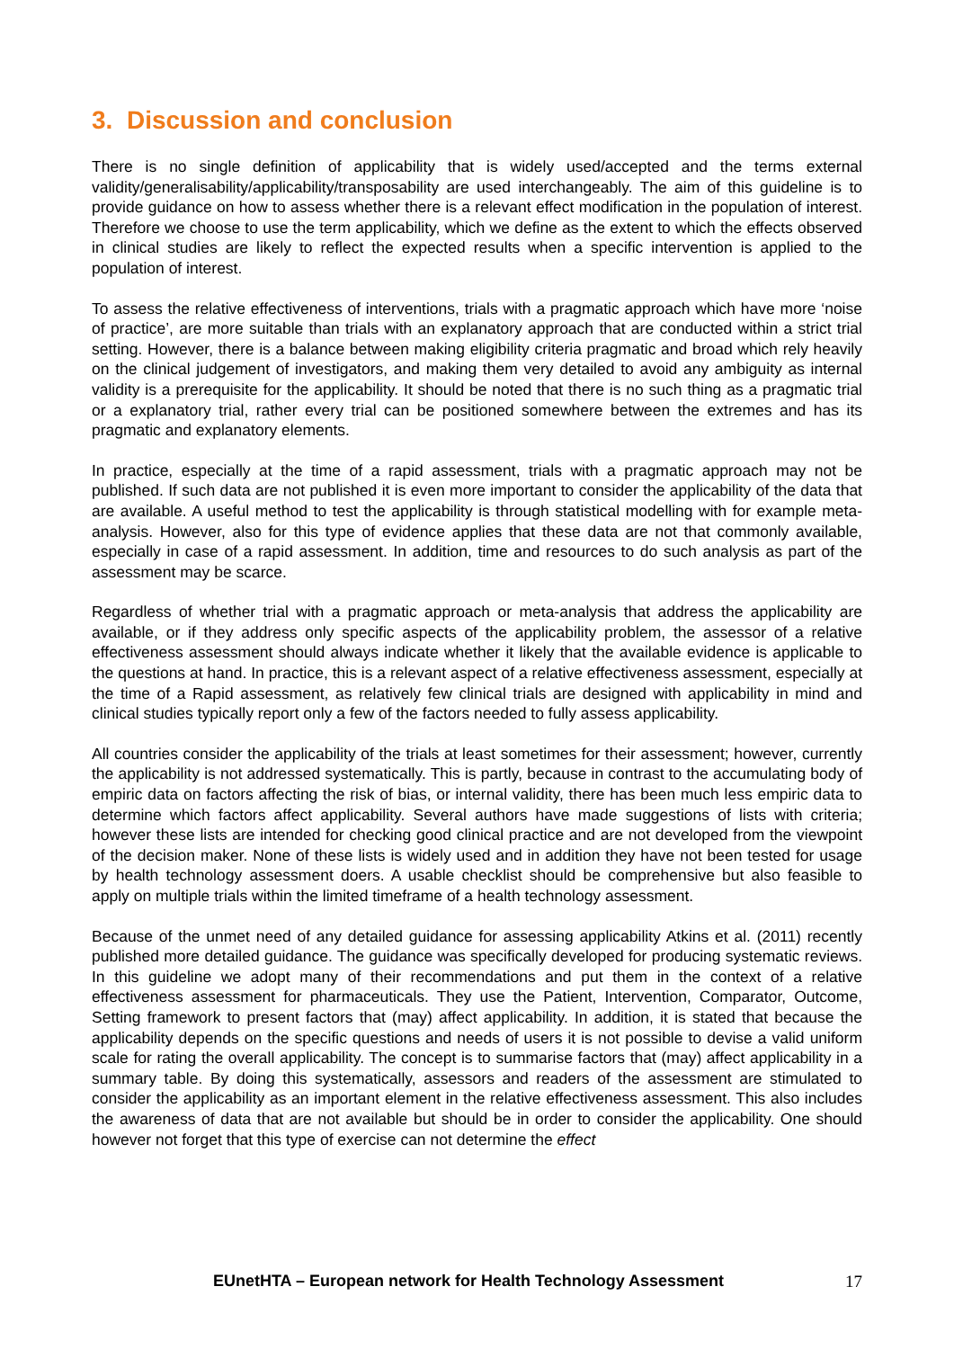3. Discussion and conclusion
There is no single definition of applicability that is widely used/accepted and the terms external validity/generalisability/applicability/transposability are used interchangeably. The aim of this guideline is to provide guidance on how to assess whether there is a relevant effect modification in the population of interest. Therefore we choose to use the term applicability, which we define as the extent to which the effects observed in clinical studies are likely to reflect the expected results when a specific intervention is applied to the population of interest.
To assess the relative effectiveness of interventions, trials with a pragmatic approach which have more ‘noise of practice’, are more suitable than trials with an explanatory approach that are conducted within a strict trial setting. However, there is a balance between making eligibility criteria pragmatic and broad which rely heavily on the clinical judgement of investigators, and making them very detailed to avoid any ambiguity as internal validity is a prerequisite for the applicability. It should be noted that there is no such thing as a pragmatic trial or a explanatory trial, rather every trial can be positioned somewhere between the extremes and has its pragmatic and explanatory elements.
In practice, especially at the time of a rapid assessment, trials with a pragmatic approach may not be published. If such data are not published it is even more important to consider the applicability of the data that are available. A useful method to test the applicability is through statistical modelling with for example meta-analysis. However, also for this type of evidence applies that these data are not that commonly available, especially in case of a rapid assessment. In addition, time and resources to do such analysis as part of the assessment may be scarce.
Regardless of whether trial with a pragmatic approach or meta-analysis that address the applicability are available, or if they address only specific aspects of the applicability problem, the assessor of a relative effectiveness assessment should always indicate whether it likely that the available evidence is applicable to the questions at hand. In practice, this is a relevant aspect of a relative effectiveness assessment, especially at the time of a Rapid assessment, as relatively few clinical trials are designed with applicability in mind and clinical studies typically report only a few of the factors needed to fully assess applicability.
All countries consider the applicability of the trials at least sometimes for their assessment; however, currently the applicability is not addressed systematically. This is partly, because in contrast to the accumulating body of empiric data on factors affecting the risk of bias, or internal validity, there has been much less empiric data to determine which factors affect applicability. Several authors have made suggestions of lists with criteria; however these lists are intended for checking good clinical practice and are not developed from the viewpoint of the decision maker. None of these lists is widely used and in addition they have not been tested for usage by health technology assessment doers. A usable checklist should be comprehensive but also feasible to apply on multiple trials within the limited timeframe of a health technology assessment.
Because of the unmet need of any detailed guidance for assessing applicability Atkins et al. (2011) recently published more detailed guidance. The guidance was specifically developed for producing systematic reviews. In this guideline we adopt many of their recommendations and put them in the context of a relative effectiveness assessment for pharmaceuticals. They use the Patient, Intervention, Comparator, Outcome, Setting framework to present factors that (may) affect applicability. In addition, it is stated that because the applicability depends on the specific questions and needs of users it is not possible to devise a valid uniform scale for rating the overall applicability. The concept is to summarise factors that (may) affect applicability in a summary table. By doing this systematically, assessors and readers of the assessment are stimulated to consider the applicability as an important element in the relative effectiveness assessment. This also includes the awareness of data that are not available but should be in order to consider the applicability. One should however not forget that this type of exercise can not determine the effect
EUnetHTA – European network for Health Technology Assessment 17